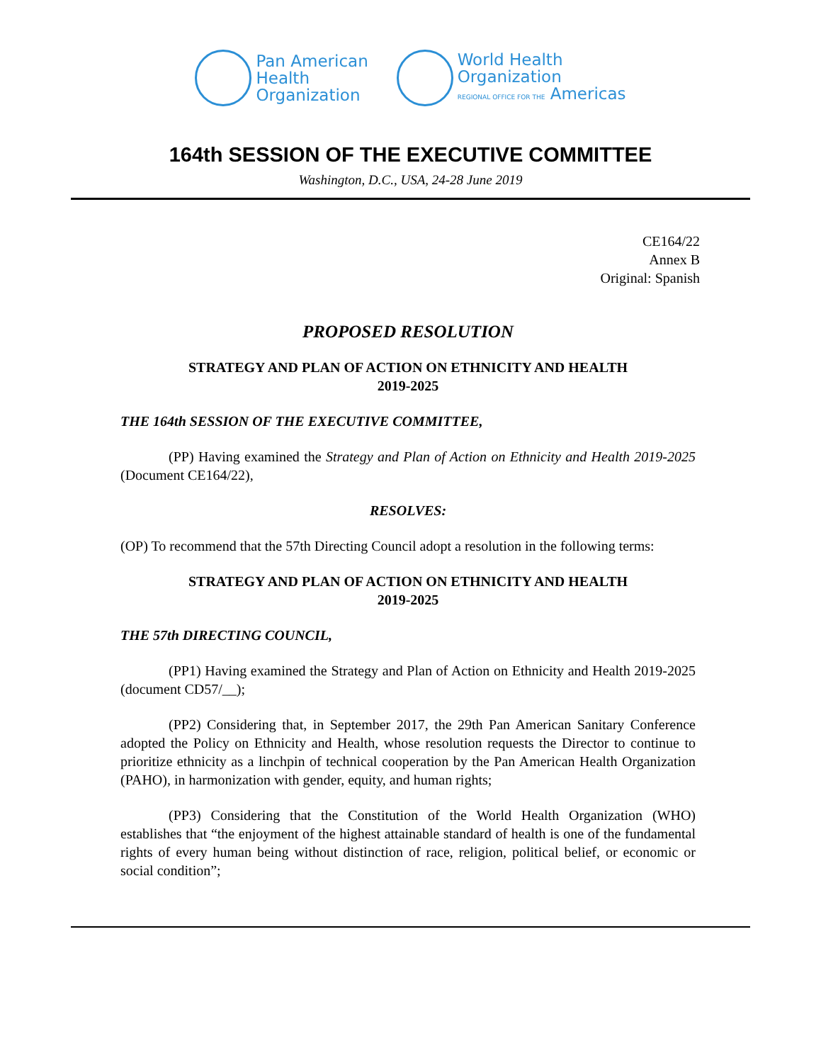Pan American
Health
Organization
World Health
Organization
REGIONAL OFFICE FOR THE Americas
164th SESSION OF THE EXECUTIVE COMMITTEE
Washington, D.C., USA, 24-28 June 2019
CE164/22
Annex B
Original: Spanish
PROPOSED RESOLUTION
STRATEGY AND PLAN OF ACTION ON ETHNICITY AND HEALTH
2019-2025
THE 164th SESSION OF THE EXECUTIVE COMMITTEE,
(PP) Having examined the Strategy and Plan of Action on Ethnicity and Health 2019-2025 (Document CE164/22),
RESOLVES:
(OP) To recommend that the 57th Directing Council adopt a resolution in the following terms:
STRATEGY AND PLAN OF ACTION ON ETHNICITY AND HEALTH
2019-2025
THE 57th DIRECTING COUNCIL,
(PP1) Having examined the Strategy and Plan of Action on Ethnicity and Health 2019-2025 (document CD57/__);
(PP2) Considering that, in September 2017, the 29th Pan American Sanitary Conference adopted the Policy on Ethnicity and Health, whose resolution requests the Director to continue to prioritize ethnicity as a linchpin of technical cooperation by the Pan American Health Organization (PAHO), in harmonization with gender, equity, and human rights;
(PP3) Considering that the Constitution of the World Health Organization (WHO) establishes that “the enjoyment of the highest attainable standard of health is one of the fundamental rights of every human being without distinction of race, religion, political belief, or economic or social condition”;